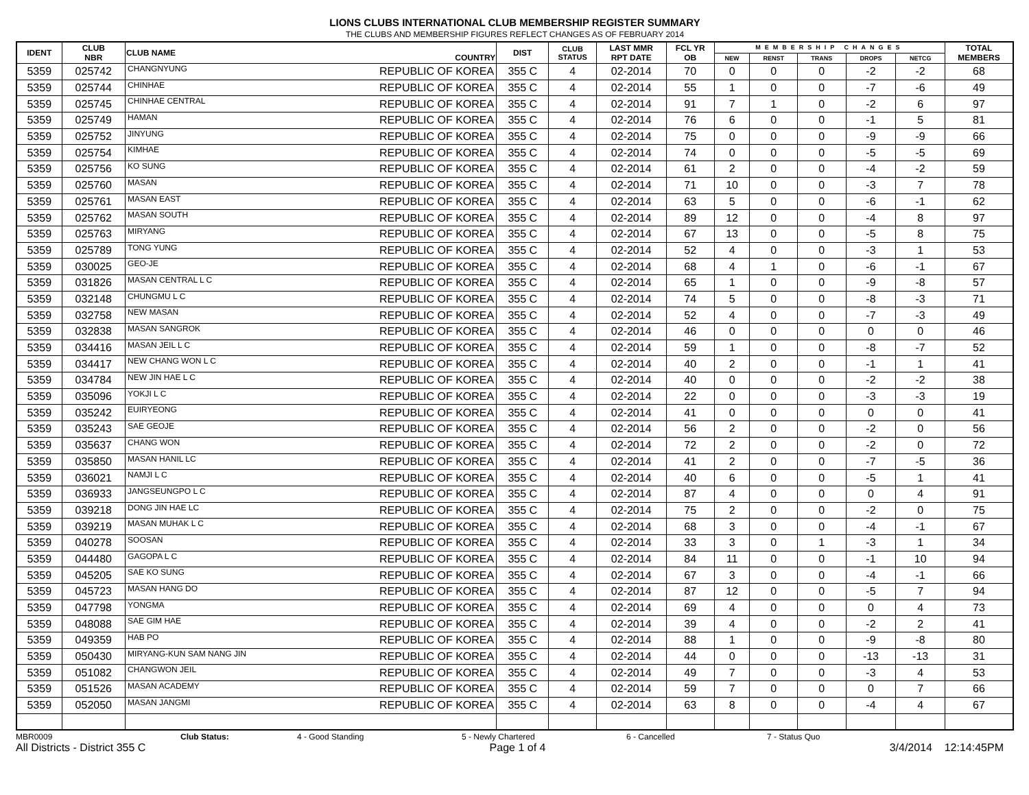LIONS CLUBS INTERNATIONAL CLUB MEMBERSHIP REGISTER SUMMARY
THE CLUBS AND MEMBERSHIP FIGURES REFLECT CHANGES AS OF FEBRUARY 2014
| IDENT | CLUB NBR | CLUB NAME | COUNTRY | DIST | CLUB STATUS | LAST MMR RPT DATE | FCL YR OB | MEMBERSHIP CHANGES | | | | | TOTAL MEMBERS |
| --- | --- | --- | --- | --- | --- | --- | --- | --- | --- | --- | --- | --- | --- |
| | | | | | | | | NEW | RENST | TRANS | DROPS | NETCG | |
| 5359 | 025742 | CHANGNYUNG | REPUBLIC OF KOREA | 355 C | 4 | 02-2014 | 70 | 0 | 0 | 0 | -2 | -2 | 68 |
| 5359 | 025744 | CHINHAE | REPUBLIC OF KOREA | 355 C | 4 | 02-2014 | 55 | 1 | 0 | 0 | -7 | -6 | 49 |
| 5359 | 025745 | CHINHAE CENTRAL | REPUBLIC OF KOREA | 355 C | 4 | 02-2014 | 91 | 7 | 1 | 0 | -2 | 6 | 97 |
| 5359 | 025749 | HAMAN | REPUBLIC OF KOREA | 355 C | 4 | 02-2014 | 76 | 6 | 0 | 0 | -1 | 5 | 81 |
| 5359 | 025752 | JINYUNG | REPUBLIC OF KOREA | 355 C | 4 | 02-2014 | 75 | 0 | 0 | 0 | -9 | -9 | 66 |
| 5359 | 025754 | KIMHAE | REPUBLIC OF KOREA | 355 C | 4 | 02-2014 | 74 | 0 | 0 | 0 | -5 | -5 | 69 |
| 5359 | 025756 | KO SUNG | REPUBLIC OF KOREA | 355 C | 4 | 02-2014 | 61 | 2 | 0 | 0 | -4 | -2 | 59 |
| 5359 | 025760 | MASAN | REPUBLIC OF KOREA | 355 C | 4 | 02-2014 | 71 | 10 | 0 | 0 | -3 | 7 | 78 |
| 5359 | 025761 | MASAN EAST | REPUBLIC OF KOREA | 355 C | 4 | 02-2014 | 63 | 5 | 0 | 0 | -6 | -1 | 62 |
| 5359 | 025762 | MASAN SOUTH | REPUBLIC OF KOREA | 355 C | 4 | 02-2014 | 89 | 12 | 0 | 0 | -4 | 8 | 97 |
| 5359 | 025763 | MIRYANG | REPUBLIC OF KOREA | 355 C | 4 | 02-2014 | 67 | 13 | 0 | 0 | -5 | 8 | 75 |
| 5359 | 025789 | TONG YUNG | REPUBLIC OF KOREA | 355 C | 4 | 02-2014 | 52 | 4 | 0 | 0 | -3 | 1 | 53 |
| 5359 | 030025 | GEO-JE | REPUBLIC OF KOREA | 355 C | 4 | 02-2014 | 68 | 4 | 1 | 0 | -6 | -1 | 67 |
| 5359 | 031826 | MASAN CENTRAL L C | REPUBLIC OF KOREA | 355 C | 4 | 02-2014 | 65 | 1 | 0 | 0 | -9 | -8 | 57 |
| 5359 | 032148 | CHUNGMU L C | REPUBLIC OF KOREA | 355 C | 4 | 02-2014 | 74 | 5 | 0 | 0 | -8 | -3 | 71 |
| 5359 | 032758 | NEW MASAN | REPUBLIC OF KOREA | 355 C | 4 | 02-2014 | 52 | 4 | 0 | 0 | -7 | -3 | 49 |
| 5359 | 032838 | MASAN SANGROK | REPUBLIC OF KOREA | 355 C | 4 | 02-2014 | 46 | 0 | 0 | 0 | 0 | 0 | 46 |
| 5359 | 034416 | MASAN JEIL L C | REPUBLIC OF KOREA | 355 C | 4 | 02-2014 | 59 | 1 | 0 | 0 | -8 | -7 | 52 |
| 5359 | 034417 | NEW CHANG WON L C | REPUBLIC OF KOREA | 355 C | 4 | 02-2014 | 40 | 2 | 0 | 0 | -1 | 1 | 41 |
| 5359 | 034784 | NEW JIN HAE L C | REPUBLIC OF KOREA | 355 C | 4 | 02-2014 | 40 | 0 | 0 | 0 | -2 | -2 | 38 |
| 5359 | 035096 | YOKJI L C | REPUBLIC OF KOREA | 355 C | 4 | 02-2014 | 22 | 0 | 0 | 0 | -3 | -3 | 19 |
| 5359 | 035242 | EUIRYEONG | REPUBLIC OF KOREA | 355 C | 4 | 02-2014 | 41 | 0 | 0 | 0 | 0 | 0 | 41 |
| 5359 | 035243 | SAE GEOJE | REPUBLIC OF KOREA | 355 C | 4 | 02-2014 | 56 | 2 | 0 | 0 | -2 | 0 | 56 |
| 5359 | 035637 | CHANG WON | REPUBLIC OF KOREA | 355 C | 4 | 02-2014 | 72 | 2 | 0 | 0 | -2 | 0 | 72 |
| 5359 | 035850 | MASAN HANIL LC | REPUBLIC OF KOREA | 355 C | 4 | 02-2014 | 41 | 2 | 0 | 0 | -7 | -5 | 36 |
| 5359 | 036021 | NAMJI L C | REPUBLIC OF KOREA | 355 C | 4 | 02-2014 | 40 | 6 | 0 | 0 | -5 | 1 | 41 |
| 5359 | 036933 | JANGSEUNGPO L C | REPUBLIC OF KOREA | 355 C | 4 | 02-2014 | 87 | 4 | 0 | 0 | 0 | 4 | 91 |
| 5359 | 039218 | DONG JIN HAE LC | REPUBLIC OF KOREA | 355 C | 4 | 02-2014 | 75 | 2 | 0 | 0 | -2 | 0 | 75 |
| 5359 | 039219 | MASAN MUHAK L C | REPUBLIC OF KOREA | 355 C | 4 | 02-2014 | 68 | 3 | 0 | 0 | -4 | -1 | 67 |
| 5359 | 040278 | SOOSAN | REPUBLIC OF KOREA | 355 C | 4 | 02-2014 | 33 | 3 | 0 | 1 | -3 | 1 | 34 |
| 5359 | 044480 | GAGOPA L C | REPUBLIC OF KOREA | 355 C | 4 | 02-2014 | 84 | 11 | 0 | 0 | -1 | 10 | 94 |
| 5359 | 045205 | SAE KO SUNG | REPUBLIC OF KOREA | 355 C | 4 | 02-2014 | 67 | 3 | 0 | 0 | -4 | -1 | 66 |
| 5359 | 045723 | MASAN HANG DO | REPUBLIC OF KOREA | 355 C | 4 | 02-2014 | 87 | 12 | 0 | 0 | -5 | 7 | 94 |
| 5359 | 047798 | YONGMA | REPUBLIC OF KOREA | 355 C | 4 | 02-2014 | 69 | 4 | 0 | 0 | 0 | 4 | 73 |
| 5359 | 048088 | SAE GIM HAE | REPUBLIC OF KOREA | 355 C | 4 | 02-2014 | 39 | 4 | 0 | 0 | -2 | 2 | 41 |
| 5359 | 049359 | HAB PO | REPUBLIC OF KOREA | 355 C | 4 | 02-2014 | 88 | 1 | 0 | 0 | -9 | -8 | 80 |
| 5359 | 050430 | MIRYANG-KUN SAM NANG JIN | REPUBLIC OF KOREA | 355 C | 4 | 02-2014 | 44 | 0 | 0 | 0 | -13 | -13 | 31 |
| 5359 | 051082 | CHANGWON JEIL | REPUBLIC OF KOREA | 355 C | 4 | 02-2014 | 49 | 7 | 0 | 0 | -3 | 4 | 53 |
| 5359 | 051526 | MASAN ACADEMY | REPUBLIC OF KOREA | 355 C | 4 | 02-2014 | 59 | 7 | 0 | 0 | 0 | 7 | 66 |
| 5359 | 052050 | MASAN JANGMI | REPUBLIC OF KOREA | 355 C | 4 | 02-2014 | 63 | 8 | 0 | 0 | -4 | 4 | 67 |
MBR0009 Club Status: 4 - Good Standing 5 - Newly Chartered 6 - Cancelled 7 - Status Quo
All Districts - District 355 C Page 1 of 4 3/4/2014 12:14:45PM